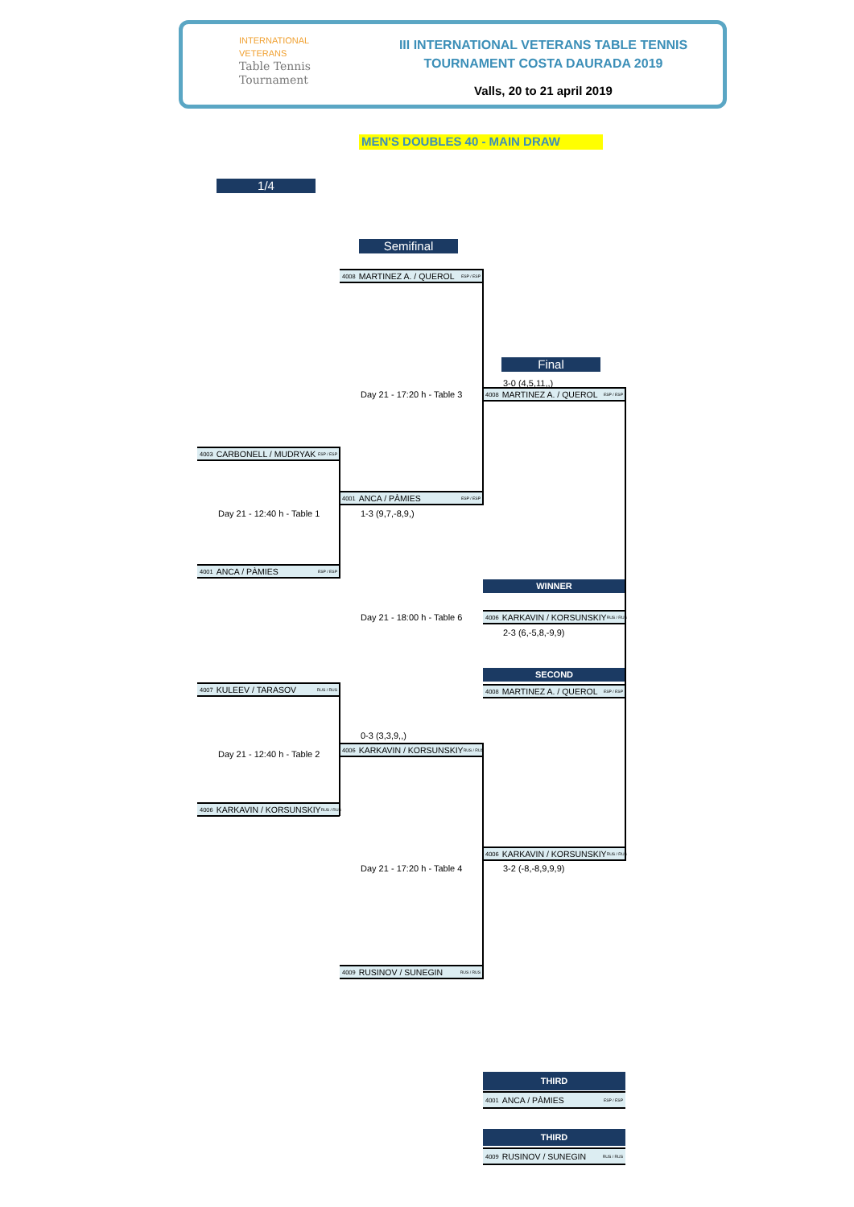INTERNATIONAL
VETERANS
Table Tennis
Tournament
III INTERNATIONAL VETERANS TABLE TENNIS
TOURNAMENT COSTA DAURADA 2019
Valls, 20 to 21 april 2019
MEN'S DOUBLES 40 - MAIN DRAW
1/4
Semifinal
4008 MARTINEZ A. / QUEROL ESP / ESP
Final
3-0 (4,5,11,,)
Day 21 - 17:20 h - Table 3
4008 MARTINEZ A. / QUEROL ESP / ESP
4003 CARBONELL / MUDRYAK ESP / ESP
4001 ANCA / PÀMIES ESP / ESP
Day 21 - 12:40 h - Table 1
1-3 (9,7,-8,9,)
4001 ANCA / PÀMIES ESP / ESP
WINNER
Day 21 - 18:00 h - Table 6
4006 KARKAVIN / KORSUNSKIY RUS / RUS
2-3 (6,-5,8,-9,9)
SECOND
4007 KULEEV / TARASOV RUS / RUS
4008 MARTINEZ A. / QUEROL ESP / ESP
0-3 (3,3,9,,)
Day 21 - 12:40 h - Table 2
4006 KARKAVIN / KORSUNSKIY RUS / RUS
4006 KARKAVIN / KORSUNSKIY RUS / RUS
4006 KARKAVIN / KORSUNSKIY RUS / RUS
Day 21 - 17:20 h - Table 4
3-2 (-8,-8,9,9,9)
4009 RUSINOV / SUNEGIN RUS / RUS
THIRD
4001 ANCA / PÀMIES ESP / ESP
THIRD
4009 RUSINOV / SUNEGIN RUS / RUS